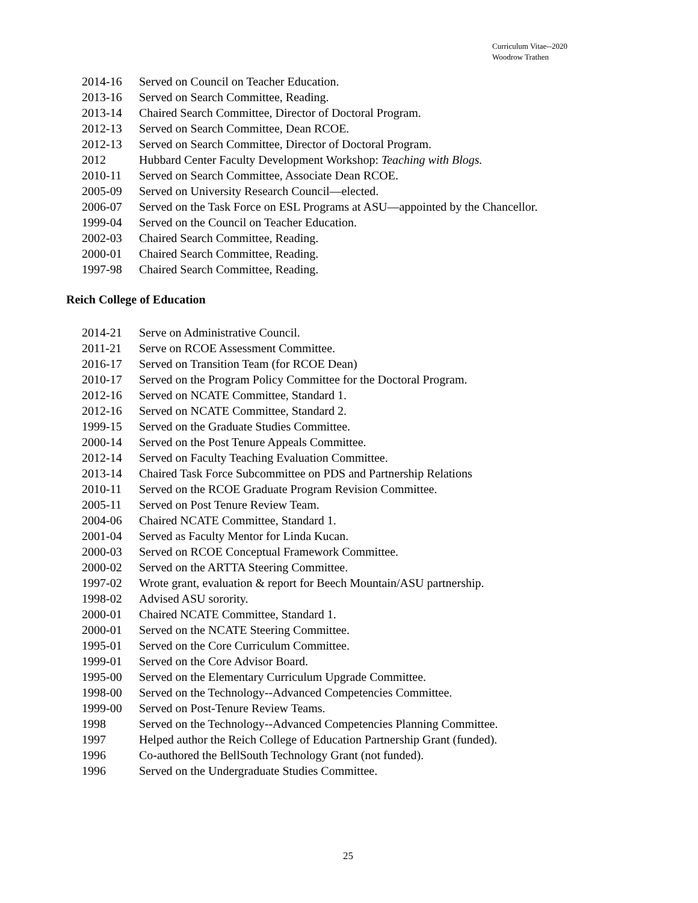Curriculum Vitae--2020
Woodrow Trathen
2014-16 Served on Council on Teacher Education.
2013-16 Served on Search Committee, Reading.
2013-14 Chaired Search Committee, Director of Doctoral Program.
2012-13 Served on Search Committee, Dean RCOE.
2012-13 Served on Search Committee, Director of Doctoral Program.
2012 Hubbard Center Faculty Development Workshop: Teaching with Blogs.
2010-11 Served on Search Committee, Associate Dean RCOE.
2005-09 Served on University Research Council—elected.
2006-07 Served on the Task Force on ESL Programs at ASU—appointed by the Chancellor.
1999-04 Served on the Council on Teacher Education.
2002-03 Chaired Search Committee, Reading.
2000-01 Chaired Search Committee, Reading.
1997-98 Chaired Search Committee, Reading.
Reich College of Education
2014-21 Serve on Administrative Council.
2011-21 Serve on RCOE Assessment Committee.
2016-17 Served on Transition Team (for RCOE Dean)
2010-17 Served on the Program Policy Committee for the Doctoral Program.
2012-16 Served on NCATE Committee, Standard 1.
2012-16 Served on NCATE Committee, Standard 2.
1999-15 Served on the Graduate Studies Committee.
2000-14 Served on the Post Tenure Appeals Committee.
2012-14 Served on Faculty Teaching Evaluation Committee.
2013-14 Chaired Task Force Subcommittee on PDS and Partnership Relations
2010-11 Served on the RCOE Graduate Program Revision Committee.
2005-11 Served on Post Tenure Review Team.
2004-06 Chaired NCATE Committee, Standard 1.
2001-04 Served as Faculty Mentor for Linda Kucan.
2000-03 Served on RCOE Conceptual Framework Committee.
2000-02 Served on the ARTTA Steering Committee.
1997-02 Wrote grant, evaluation & report for Beech Mountain/ASU partnership.
1998-02 Advised ASU sorority.
2000-01 Chaired NCATE Committee, Standard 1.
2000-01 Served on the NCATE Steering Committee.
1995-01 Served on the Core Curriculum Committee.
1999-01 Served on the Core Advisor Board.
1995-00 Served on the Elementary Curriculum Upgrade Committee.
1998-00 Served on the Technology--Advanced Competencies Committee.
1999-00 Served on Post-Tenure Review Teams.
1998 Served on the Technology--Advanced Competencies Planning Committee.
1997 Helped author the Reich College of Education Partnership Grant (funded).
1996 Co-authored the BellSouth Technology Grant (not funded).
1996 Served on the Undergraduate Studies Committee.
25